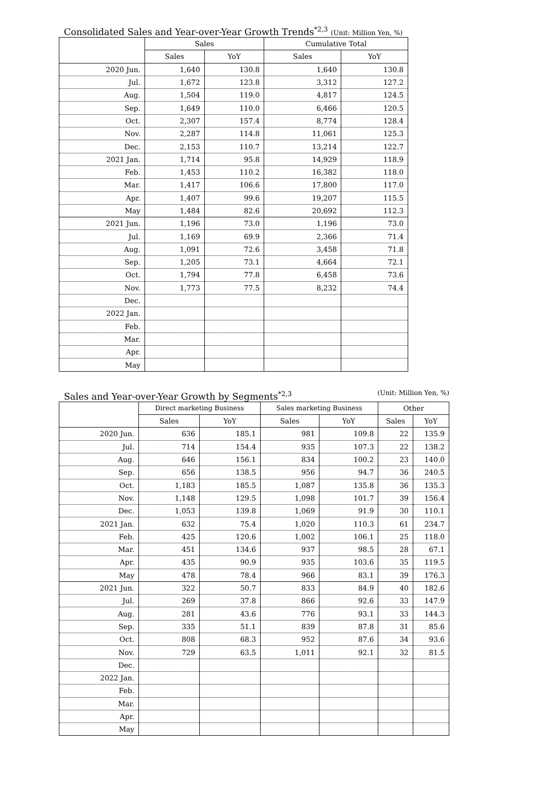Consolidated Sales and Year-over-Year Growth Trends<sup>*2,3</sup> (Unit: Million Yen, %)
| | Sales | | Cumulative Total | |
| --- | --- | --- | --- | --- |
| | Sales | YoY | Sales | YoY |
| 2020 Jun. | 1,640 | 130.8 | 1,640 | 130.8 |
| Jul. | 1,672 | 123.8 | 3,312 | 127.2 |
| Aug. | 1,504 | 119.0 | 4,817 | 124.5 |
| Sep. | 1,649 | 110.0 | 6,466 | 120.5 |
| Oct. | 2,307 | 157.4 | 8,774 | 128.4 |
| Nov. | 2,287 | 114.8 | 11,061 | 125.3 |
| Dec. | 2,153 | 110.7 | 13,214 | 122.7 |
| 2021 Jan. | 1,714 | 95.8 | 14,929 | 118.9 |
| Feb. | 1,453 | 110.2 | 16,382 | 118.0 |
| Mar. | 1,417 | 106.6 | 17,800 | 117.0 |
| Apr. | 1,407 | 99.6 | 19,207 | 115.5 |
| May | 1,484 | 82.6 | 20,692 | 112.3 |
| 2021 Jun. | 1,196 | 73.0 | 1,196 | 73.0 |
| Jul. | 1,169 | 69.9 | 2,366 | 71.4 |
| Aug. | 1,091 | 72.6 | 3,458 | 71.8 |
| Sep. | 1,205 | 73.1 | 4,664 | 72.1 |
| Oct. | 1,794 | 77.8 | 6,458 | 73.6 |
| Nov. | 1,773 | 77.5 | 8,232 | 74.4 |
| Dec. | | | | |
| 2022 Jan. | | | | |
| Feb. | | | | |
| Mar. | | | | |
| Apr. | | | | |
| May | | | | |
Sales and Year-over-Year Growth by Segments<sup>*2,3</sup> (Unit: Million Yen, %)
| | Direct marketing Business | | Sales marketing Business | | Other | |
| --- | --- | --- | --- | --- | --- | --- |
| | Sales | YoY | Sales | YoY | Sales | YoY |
| 2020 Jun. | 636 | 185.1 | 981 | 109.8 | 22 | 135.9 |
| Jul. | 714 | 154.4 | 935 | 107.3 | 22 | 138.2 |
| Aug. | 646 | 156.1 | 834 | 100.2 | 23 | 140.0 |
| Sep. | 656 | 138.5 | 956 | 94.7 | 36 | 240.5 |
| Oct. | 1,183 | 185.5 | 1,087 | 135.8 | 36 | 135.3 |
| Nov. | 1,148 | 129.5 | 1,098 | 101.7 | 39 | 156.4 |
| Dec. | 1,053 | 139.8 | 1,069 | 91.9 | 30 | 110.1 |
| 2021 Jan. | 632 | 75.4 | 1,020 | 110.3 | 61 | 234.7 |
| Feb. | 425 | 120.6 | 1,002 | 106.1 | 25 | 118.0 |
| Mar. | 451 | 134.6 | 937 | 98.5 | 28 | 67.1 |
| Apr. | 435 | 90.9 | 935 | 103.6 | 35 | 119.5 |
| May | 478 | 78.4 | 966 | 83.1 | 39 | 176.3 |
| 2021 Jun. | 322 | 50.7 | 833 | 84.9 | 40 | 182.6 |
| Jul. | 269 | 37.8 | 866 | 92.6 | 33 | 147.9 |
| Aug. | 281 | 43.6 | 776 | 93.1 | 33 | 144.3 |
| Sep. | 335 | 51.1 | 839 | 87.8 | 31 | 85.6 |
| Oct. | 808 | 68.3 | 952 | 87.6 | 34 | 93.6 |
| Nov. | 729 | 63.5 | 1,011 | 92.1 | 32 | 81.5 |
| Dec. | | | | | | |
| 2022 Jan. | | | | | | |
| Feb. | | | | | | |
| Mar. | | | | | | |
| Apr. | | | | | | |
| May | | | | | | |